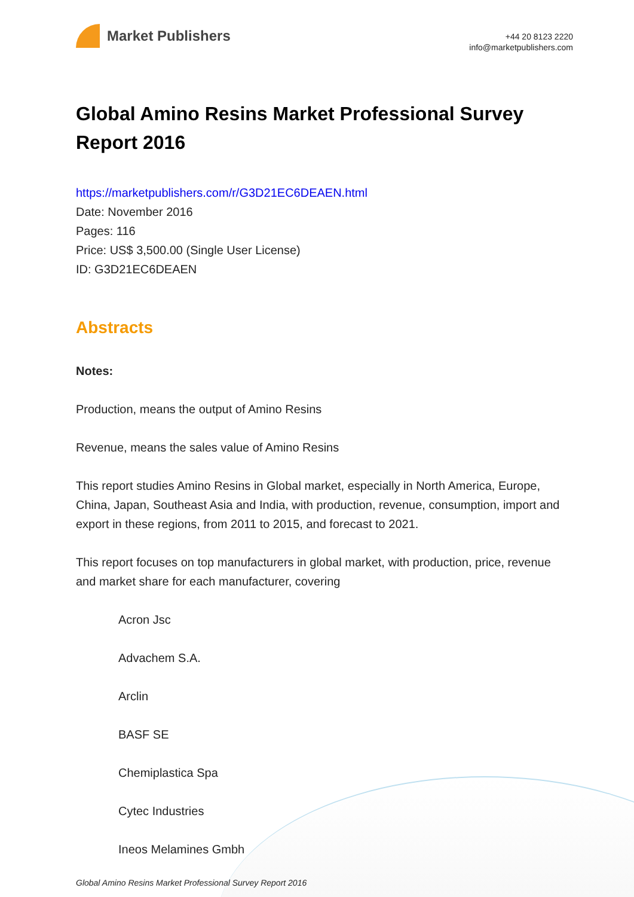Market Publishers
+44 20 8123 2220
info@marketpublishers.com
Global Amino Resins Market Professional Survey Report 2016
https://marketpublishers.com/r/G3D21EC6DEAEN.html
Date: November 2016
Pages: 116
Price: US$ 3,500.00 (Single User License)
ID: G3D21EC6DEAEN
Abstracts
Notes:
Production, means the output of Amino Resins
Revenue, means the sales value of Amino Resins
This report studies Amino Resins in Global market, especially in North America, Europe, China, Japan, Southeast Asia and India, with production, revenue, consumption, import and export in these regions, from 2011 to 2015, and forecast to 2021.
This report focuses on top manufacturers in global market, with production, price, revenue and market share for each manufacturer, covering
Acron Jsc
Advachem S.A.
Arclin
BASF SE
Chemiplastica Spa
Cytec Industries
Ineos Melamines Gmbh
Global Amino Resins Market Professional Survey Report 2016